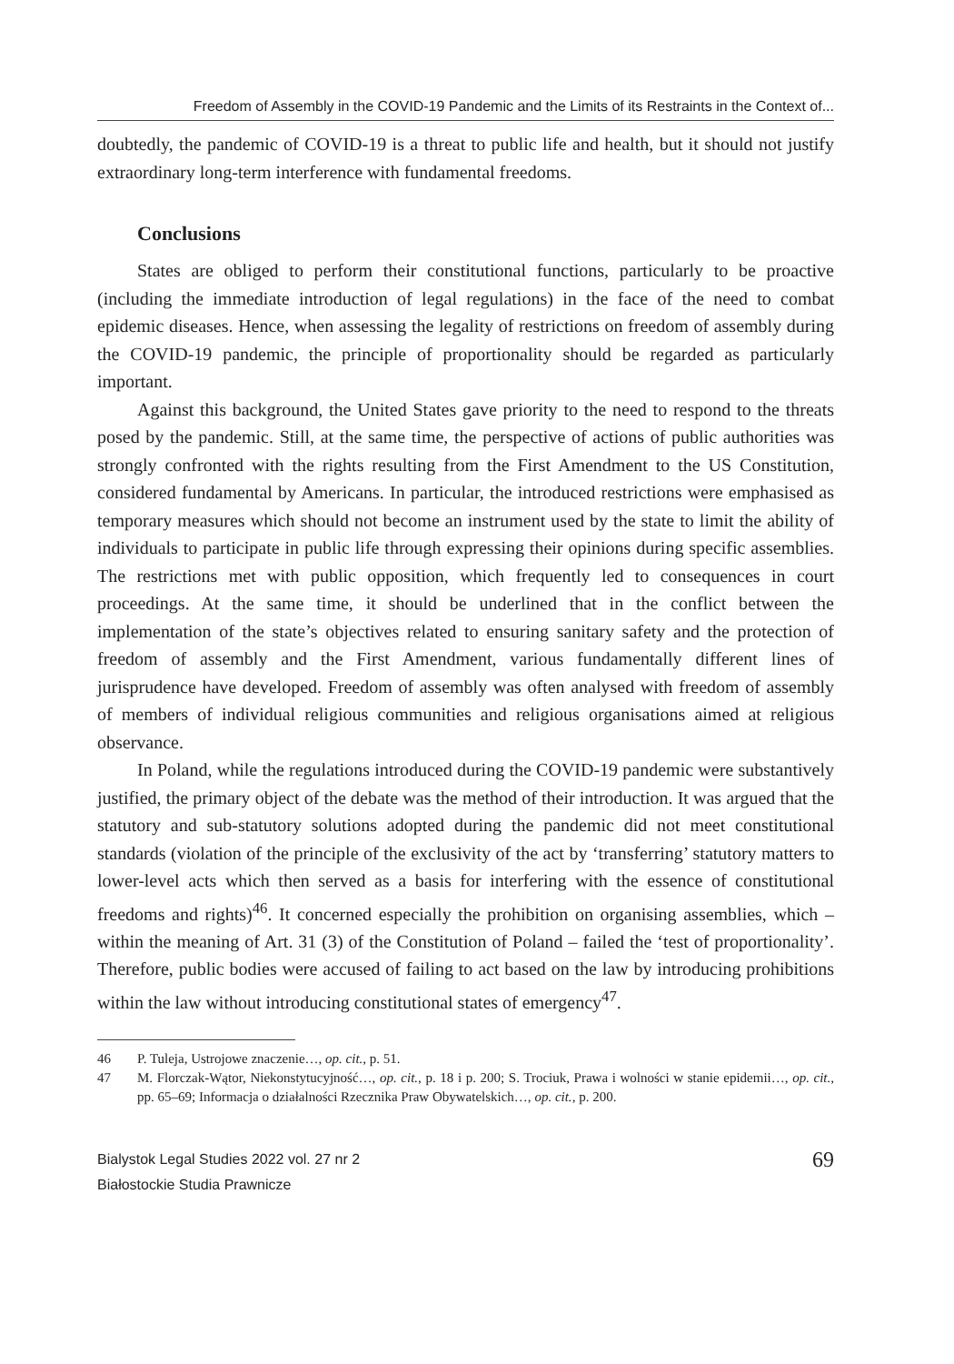Freedom of Assembly in the COVID-19 Pandemic and the Limits of its Restraints in the Context of...
doubtedly, the pandemic of COVID-19 is a threat to public life and health, but it should not justify extraordinary long-term interference with fundamental freedoms.
Conclusions
States are obliged to perform their constitutional functions, particularly to be proactive (including the immediate introduction of legal regulations) in the face of the need to combat epidemic diseases. Hence, when assessing the legality of restrictions on freedom of assembly during the COVID-19 pandemic, the principle of proportionality should be regarded as particularly important.
Against this background, the United States gave priority to the need to respond to the threats posed by the pandemic. Still, at the same time, the perspective of actions of public authorities was strongly confronted with the rights resulting from the First Amendment to the US Constitution, considered fundamental by Americans. In particular, the introduced restrictions were emphasised as temporary measures which should not become an instrument used by the state to limit the ability of individuals to participate in public life through expressing their opinions during specific assemblies. The restrictions met with public opposition, which frequently led to consequences in court proceedings. At the same time, it should be underlined that in the conflict between the implementation of the state’s objectives related to ensuring sanitary safety and the protection of freedom of assembly and the First Amendment, various fundamentally different lines of jurisprudence have developed. Freedom of assembly was often analysed with freedom of assembly of members of individual religious communities and religious organisations aimed at religious observance.
In Poland, while the regulations introduced during the COVID-19 pandemic were substantively justified, the primary object of the debate was the method of their introduction. It was argued that the statutory and sub-statutory solutions adopted during the pandemic did not meet constitutional standards (violation of the principle of the exclusivity of the act by ‘transferring’ statutory matters to lower-level acts which then served as a basis for interfering with the essence of constitutional freedoms and rights)<sup>46</sup>. It concerned especially the prohibition on organising assemblies, which – within the meaning of Art. 31 (3) of the Constitution of Poland – failed the ‘test of proportionality’. Therefore, public bodies were accused of failing to act based on the law by introducing prohibitions within the law without introducing constitutional states of emergency<sup>47</sup>.
46 P. Tuleja, Ustrojowe znaczenie…, op. cit., p. 51.
47 M. Florczak-Wątor, Niekonstytucyjność…, op. cit., p. 18 i p. 200; S. Trociuk, Prawa i wolności w stanie epidemii…, op. cit., pp. 65–69; Informacja o działalności Rzecznika Praw Obywatelskich…, op. cit., p. 200.
Bialystok Legal Studies 2022 vol. 27 nr 2
Białostockie Studia Prawnicze
69